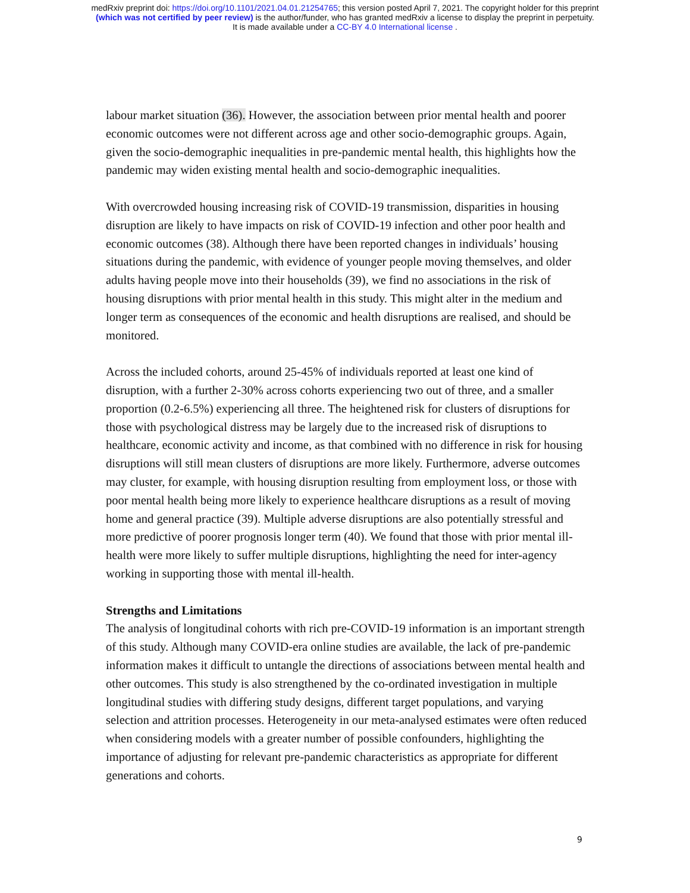medRxiv preprint doi: https://doi.org/10.1101/2021.04.01.21254765; this version posted April 7, 2021. The copyright holder for this preprint
(which was not certified by peer review) is the author/funder, who has granted medRxiv a license to display the preprint in perpetuity.
It is made available under a CC-BY 4.0 International license .
labour market situation (36). However, the association between prior mental health and poorer economic outcomes were not different across age and other socio-demographic groups. Again, given the socio-demographic inequalities in pre-pandemic mental health, this highlights how the pandemic may widen existing mental health and socio-demographic inequalities.
With overcrowded housing increasing risk of COVID-19 transmission, disparities in housing disruption are likely to have impacts on risk of COVID-19 infection and other poor health and economic outcomes (38). Although there have been reported changes in individuals’ housing situations during the pandemic, with evidence of younger people moving themselves, and older adults having people move into their households (39), we find no associations in the risk of housing disruptions with prior mental health in this study. This might alter in the medium and longer term as consequences of the economic and health disruptions are realised, and should be monitored.
Across the included cohorts, around 25-45% of individuals reported at least one kind of disruption, with a further 2-30% across cohorts experiencing two out of three, and a smaller proportion (0.2-6.5%) experiencing all three. The heightened risk for clusters of disruptions for those with psychological distress may be largely due to the increased risk of disruptions to healthcare, economic activity and income, as that combined with no difference in risk for housing disruptions will still mean clusters of disruptions are more likely. Furthermore, adverse outcomes may cluster, for example, with housing disruption resulting from employment loss, or those with poor mental health being more likely to experience healthcare disruptions as a result of moving home and general practice (39). Multiple adverse disruptions are also potentially stressful and more predictive of poorer prognosis longer term (40). We found that those with prior mental ill-health were more likely to suffer multiple disruptions, highlighting the need for inter-agency working in supporting those with mental ill-health.
Strengths and Limitations
The analysis of longitudinal cohorts with rich pre-COVID-19 information is an important strength of this study. Although many COVID-era online studies are available, the lack of pre-pandemic information makes it difficult to untangle the directions of associations between mental health and other outcomes. This study is also strengthened by the co-ordinated investigation in multiple longitudinal studies with differing study designs, different target populations, and varying selection and attrition processes. Heterogeneity in our meta-analysed estimates were often reduced when considering models with a greater number of possible confounders, highlighting the importance of adjusting for relevant pre-pandemic characteristics as appropriate for different generations and cohorts.
9